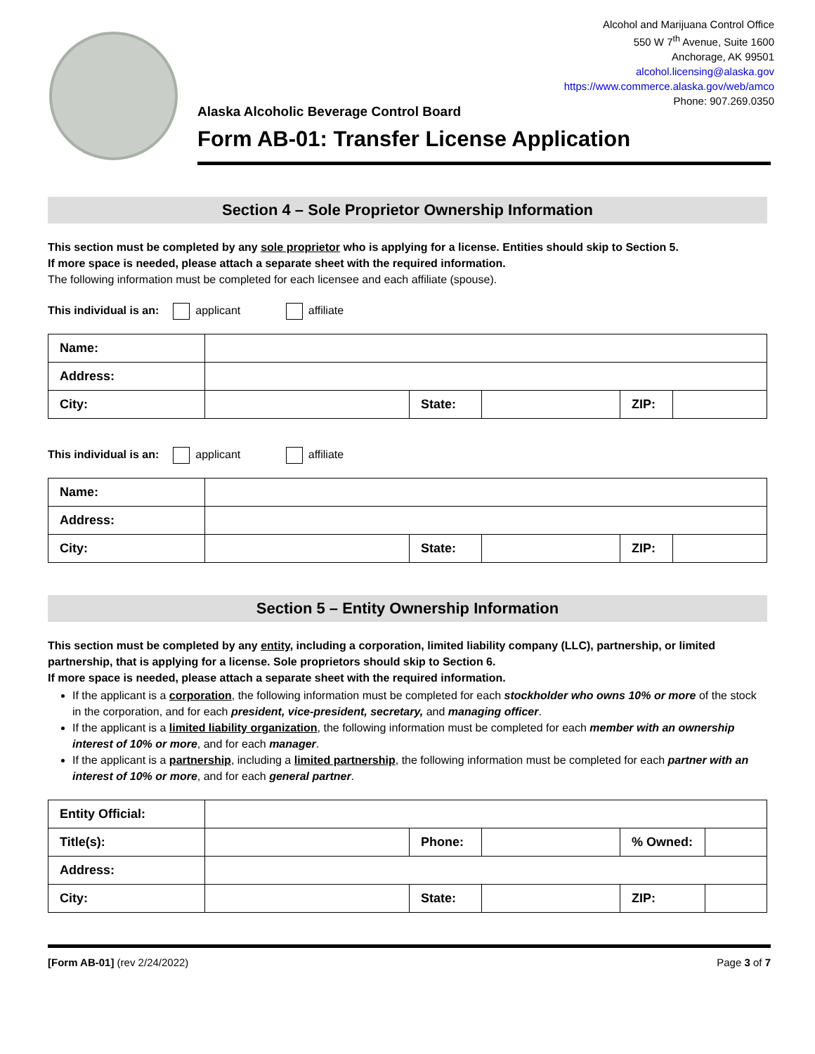Alcohol and Marijuana Control Office
550 W 7<sup>th</sup> Avenue, Suite 1600
Anchorage, AK 99501
alcohol.licensing@alaska.gov
https://www.commerce.alaska.gov/web/amco
Phone: 907.269.0350
Alaska Alcoholic Beverage Control Board
Form AB-01: Transfer License Application
Section 4 – Sole Proprietor Ownership Information
This section must be completed by any sole proprietor who is applying for a license. Entities should skip to Section 5.
If more space is needed, please attach a separate sheet with the required information.
The following information must be completed for each licensee and each affiliate (spouse).
This individual is an: applicant affiliate
| Name: | | | | | |
| Address: | | | | | |
| City: | | State: | | ZIP: | |
This individual is an: applicant affiliate
| Name: | | | | | |
| Address: | | | | | |
| City: | | State: | | ZIP: | |
Section 5 – Entity Ownership Information
This section must be completed by any entity, including a corporation, limited liability company (LLC), partnership, or limited partnership, that is applying for a license. Sole proprietors should skip to Section 6.
If more space is needed, please attach a separate sheet with the required information.
If the applicant is a corporation, the following information must be completed for each stockholder who owns 10% or more of the stock in the corporation, and for each president, vice-president, secretary, and managing officer.
If the applicant is a limited liability organization, the following information must be completed for each member with an ownership interest of 10% or more, and for each manager.
If the applicant is a partnership, including a limited partnership, the following information must be completed for each partner with an interest of 10% or more, and for each general partner.
| Entity Official: | | | | | |
| Title(s): | | Phone: | | % Owned: | |
| Address: | | | | | |
| City: | | State: | | ZIP: | |
[Form AB-01] (rev 2/24/2022) Page 3 of 7